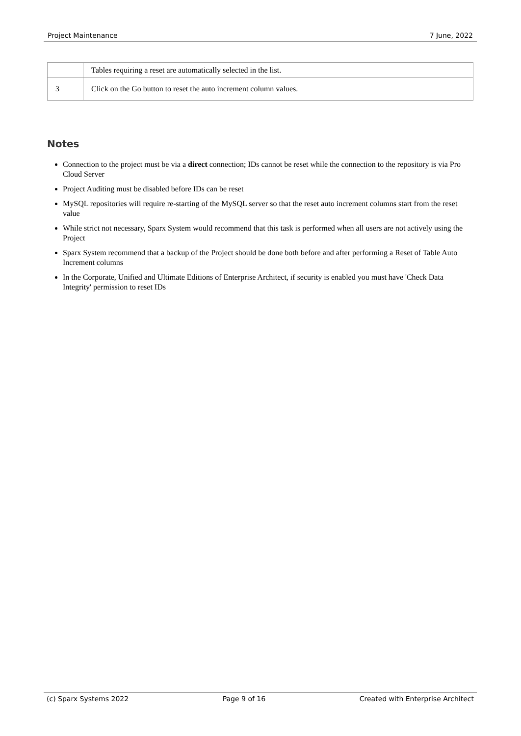Project Maintenance 7 June, 2022
| | Tables requiring a reset are automatically selected in the list. |
| 3 | Click on the Go button to reset the auto increment column values. |
Notes
Connection to the project must be via a direct connection; IDs cannot be reset while the connection to the repository is via Pro Cloud Server
Project Auditing must be disabled before IDs can be reset
MySQL repositories will require re-starting of the MySQL server so that the reset auto increment columns start from the reset value
While strict not necessary, Sparx System would recommend that this task is performed when all users are not actively using the Project
Sparx System recommend that a backup of the Project should be done both before and after performing a Reset of Table Auto Increment columns
In the Corporate, Unified and Ultimate Editions of Enterprise Architect, if security is enabled you must have 'Check Data Integrity' permission to reset IDs
(c) Sparx Systems 2022 Page 9 of 16 Created with Enterprise Architect